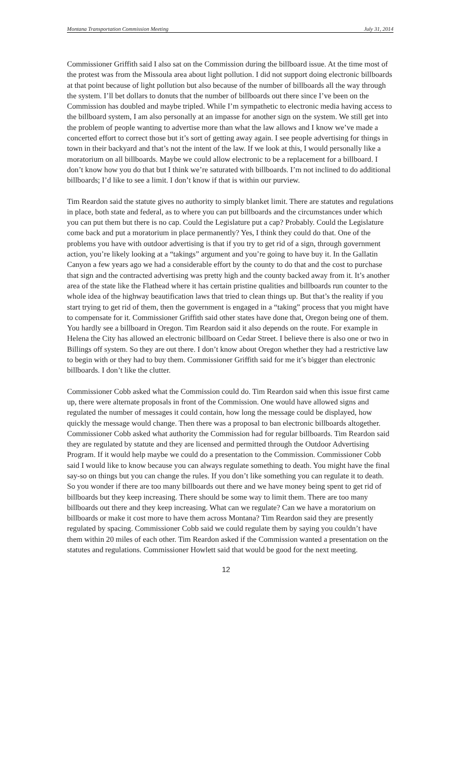Montana Transportation Commission Meeting July 31, 2014
Commissioner Griffith said I also sat on the Commission during the billboard issue. At the time most of the protest was from the Missoula area about light pollution. I did not support doing electronic billboards at that point because of light pollution but also because of the number of billboards all the way through the system. I’ll bet dollars to donuts that the number of billboards out there since I’ve been on the Commission has doubled and maybe tripled. While I’m sympathetic to electronic media having access to the billboard system, I am also personally at an impasse for another sign on the system. We still get into the problem of people wanting to advertise more than what the law allows and I know we’ve made a concerted effort to correct those but it’s sort of getting away again. I see people advertising for things in town in their backyard and that’s not the intent of the law. If we look at this, I would personally like a moratorium on all billboards. Maybe we could allow electronic to be a replacement for a billboard. I don’t know how you do that but I think we’re saturated with billboards. I’m not inclined to do additional billboards; I’d like to see a limit. I don’t know if that is within our purview.
Tim Reardon said the statute gives no authority to simply blanket limit. There are statutes and regulations in place, both state and federal, as to where you can put billboards and the circumstances under which you can put them but there is no cap. Could the Legislature put a cap? Probably. Could the Legislature come back and put a moratorium in place permanently? Yes, I think they could do that. One of the problems you have with outdoor advertising is that if you try to get rid of a sign, through government action, you’re likely looking at a “takings” argument and you’re going to have buy it. In the Gallatin Canyon a few years ago we had a considerable effort by the county to do that and the cost to purchase that sign and the contracted advertising was pretty high and the county backed away from it. It’s another area of the state like the Flathead where it has certain pristine qualities and billboards run counter to the whole idea of the highway beautification laws that tried to clean things up. But that’s the reality if you start trying to get rid of them, then the government is engaged in a “taking” process that you might have to compensate for it. Commissioner Griffith said other states have done that, Oregon being one of them. You hardly see a billboard in Oregon. Tim Reardon said it also depends on the route. For example in Helena the City has allowed an electronic billboard on Cedar Street. I believe there is also one or two in Billings off system. So they are out there. I don’t know about Oregon whether they had a restrictive law to begin with or they had to buy them. Commissioner Griffith said for me it’s bigger than electronic billboards. I don’t like the clutter.
Commissioner Cobb asked what the Commission could do. Tim Reardon said when this issue first came up, there were alternate proposals in front of the Commission. One would have allowed signs and regulated the number of messages it could contain, how long the message could be displayed, how quickly the message would change. Then there was a proposal to ban electronic billboards altogether. Commissioner Cobb asked what authority the Commission had for regular billboards. Tim Reardon said they are regulated by statute and they are licensed and permitted through the Outdoor Advertising Program. If it would help maybe we could do a presentation to the Commission. Commissioner Cobb said I would like to know because you can always regulate something to death. You might have the final say-so on things but you can change the rules. If you don’t like something you can regulate it to death. So you wonder if there are too many billboards out there and we have money being spent to get rid of billboards but they keep increasing. There should be some way to limit them. There are too many billboards out there and they keep increasing. What can we regulate? Can we have a moratorium on billboards or make it cost more to have them across Montana? Tim Reardon said they are presently regulated by spacing. Commissioner Cobb said we could regulate them by saying you couldn’t have them within 20 miles of each other. Tim Reardon asked if the Commission wanted a presentation on the statutes and regulations. Commissioner Howlett said that would be good for the next meeting.
12